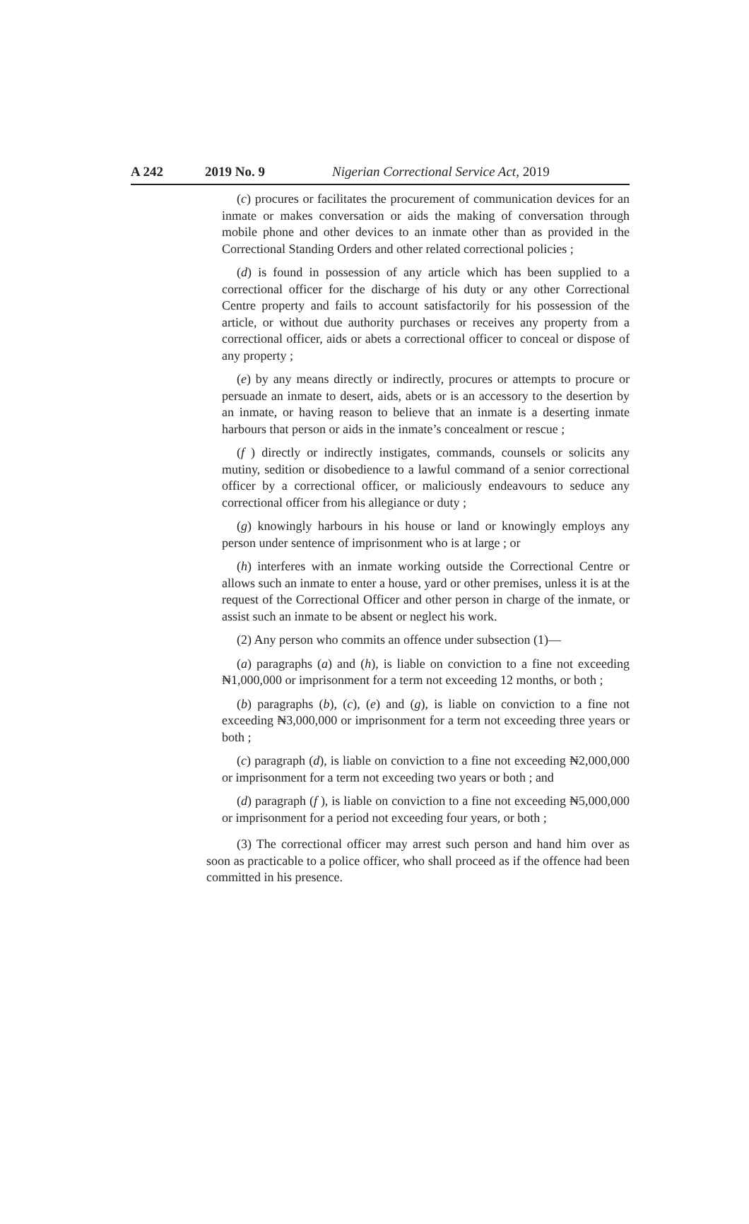A 242 2019 No. 9 Nigerian Correctional Service Act, 2019
(c) procures or facilitates the procurement of communication devices for an inmate or makes conversation or aids the making of conversation through mobile phone and other devices to an inmate other than as provided in the Correctional Standing Orders and other related correctional policies ;
(d) is found in possession of any article which has been supplied to a correctional officer for the discharge of his duty or any other Correctional Centre property and fails to account satisfactorily for his possession of the article, or without due authority purchases or receives any property from a correctional officer, aids or abets a correctional officer to conceal or dispose of any property ;
(e) by any means directly or indirectly, procures or attempts to procure or persuade an inmate to desert, aids, abets or is an accessory to the desertion by an inmate, or having reason to believe that an inmate is a deserting inmate harbours that person or aids in the inmate’s concealment or rescue ;
(f ) directly or indirectly instigates, commands, counsels or solicits any mutiny, sedition or disobedience to a lawful command of a senior correctional officer by a correctional officer, or maliciously endeavours to seduce any correctional officer from his allegiance or duty ;
(g) knowingly harbours in his house or land or knowingly employs any person under sentence of imprisonment who is at large ; or
(h) interferes with an inmate working outside the Correctional Centre or allows such an inmate to enter a house, yard or other premises, unless it is at the request of the Correctional Officer and other person in charge of the inmate, or assist such an inmate to be absent or neglect his work.
(2) Any person who commits an offence under subsection (1)—
(a) paragraphs (a) and (h), is liable on conviction to a fine not exceeding ₦1,000,000 or imprisonment for a term not exceeding 12 months, or both ;
(b) paragraphs (b), (c), (e) and (g), is liable on conviction to a fine not exceeding ₦3,000,000 or imprisonment for a term not exceeding three years or both ;
(c) paragraph (d), is liable on conviction to a fine not exceeding ₦2,000,000 or imprisonment for a term not exceeding two years or both ; and
(d) paragraph (f ), is liable on conviction to a fine not exceeding ₦5,000,000 or imprisonment for a period not exceeding four years, or both ;
(3) The correctional officer may arrest such person and hand him over as soon as practicable to a police officer, who shall proceed as if the offence had been committed in his presence.